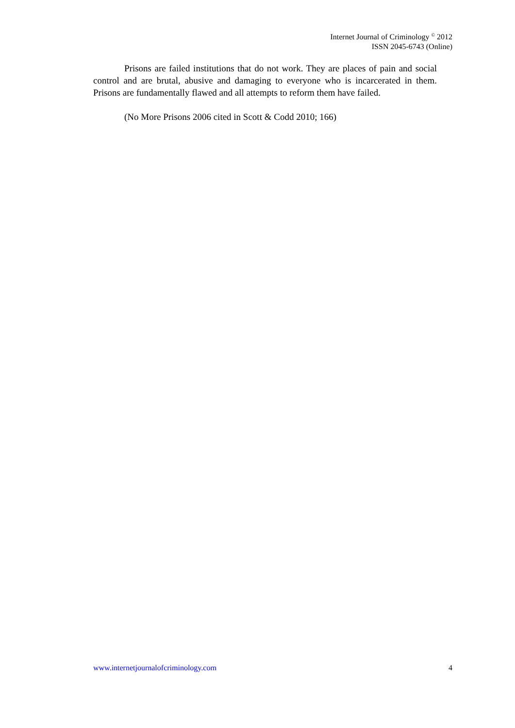Internet Journal of Criminology <sup>©</sup> 2012
ISSN 2045-6743 (Online)
Prisons are failed institutions that do not work. They are places of pain and social control and are brutal, abusive and damaging to everyone who is incarcerated in them. Prisons are fundamentally flawed and all attempts to reform them have failed.
(No More Prisons 2006 cited in Scott & Codd 2010; 166)
www.internetjournalofcriminology.com 4